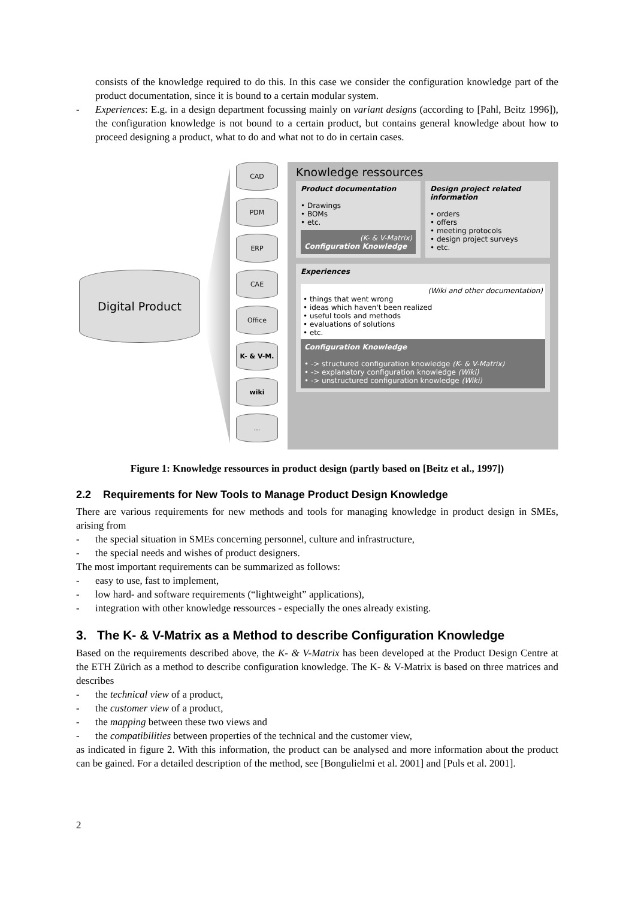consists of the knowledge required to do this. In this case we consider the configuration knowledge part of the product documentation, since it is bound to a certain modular system.
-
Experiences: E.g. in a design department focussing mainly on variant designs (according to [Pahl, Beitz 1996]), the configuration knowledge is not bound to a certain product, but contains general knowledge about how to proceed designing a product, what to do and what not to do in certain cases.
Digital Product
CAD
PDM
ERP
CAE
Office
K- & V-M.
wiki
...
Knowledge ressources
Product documentation
• Drawings
• BOMs
• etc.
(K- & V-Matrix)
Configuration Knowledge
Design project related information
• orders
• offers
• meeting protocols
• design project surveys
• etc.
Experiences
(Wiki and other documentation)
• things that went wrong
• ideas which haven't been realized
• useful tools and methods
• evaluations of solutions
• etc.
Configuration Knowledge
• -> structured configuration knowledge (K- & V-Matrix)
• -> explanatory configuration knowledge (Wiki)
• -> unstructured configuration knowledge (Wiki)
Figure 1: Knowledge ressources in product design (partly based on [Beitz et al., 1997])
2.2 Requirements for New Tools to Manage Product Design Knowledge
There are various requirements for new methods and tools for managing knowledge in product design in SMEs, arising from
- the special situation in SMEs concerning personnel, culture and infrastructure,
- the special needs and wishes of product designers.
The most important requirements can be summarized as follows:
- easy to use, fast to implement,
- low hard- and software requirements (“lightweight” applications),
- integration with other knowledge ressources - especially the ones already existing.
3. The K- & V-Matrix as a Method to describe Configuration Knowledge
Based on the requirements described above, the K- & V-Matrix has been developed at the Product Design Centre at the ETH Zürich as a method to describe configuration knowledge. The K- & V-Matrix is based on three matrices and describes
- the technical view of a product,
- the customer view of a product,
- the mapping between these two views and
- the compatibilities between properties of the technical and the customer view,
as indicated in figure 2. With this information, the product can be analysed and more information about the product can be gained. For a detailed description of the method, see [Bongulielmi et al. 2001] and [Puls et al. 2001].
2